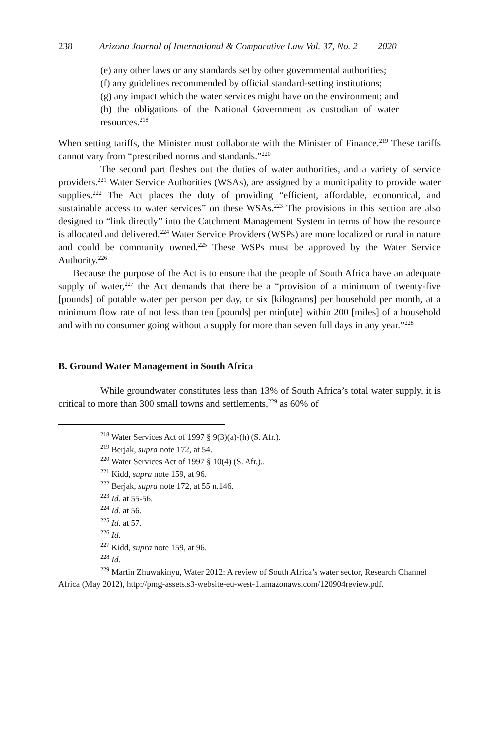238 Arizona Journal of International & Comparative Law Vol. 37, No. 2 2020
(e) any other laws or any standards set by other governmental authorities;
(f) any guidelines recommended by official standard-setting institutions;
(g) any impact which the water services might have on the environment; and
(h) the obligations of the National Government as custodian of water resources.<sup>218</sup>
When setting tariffs, the Minister must collaborate with the Minister of Finance.<sup>219</sup> These tariffs cannot vary from “prescribed norms and standards.”<sup>220</sup>
The second part fleshes out the duties of water authorities, and a variety of service providers.<sup>221</sup> Water Service Authorities (WSAs), are assigned by a municipality to provide water supplies.<sup>222</sup> The Act places the duty of providing “efficient, affordable, economical, and sustainable access to water services” on these WSAs.<sup>223</sup> The provisions in this section are also designed to “link directly” into the Catchment Management System in terms of how the resource is allocated and delivered.<sup>224</sup> Water Service Providers (WSPs) are more localized or rural in nature and could be community owned.<sup>225</sup> These WSPs must be approved by the Water Service Authority.<sup>226</sup>
Because the purpose of the Act is to ensure that the people of South Africa have an adequate supply of water,<sup>227</sup> the Act demands that there be a “provision of a minimum of twenty-five [pounds] of potable water per person per day, or six [kilograms] per household per month, at a minimum flow rate of not less than ten [pounds] per min[ute] within 200 [miles] of a household and with no consumer going without a supply for more than seven full days in any year.”<sup>228</sup>
B. Ground Water Management in South Africa
While groundwater constitutes less than 13% of South Africa’s total water supply, it is critical to more than 300 small towns and settlements,<sup>229</sup> as 60% of
<sup>218</sup> Water Services Act of 1997 § 9(3)(a)-(h) (S. Afr.).
<sup>219</sup> Berjak, supra note 172, at 54.
<sup>220</sup> Water Services Act of 1997 § 10(4) (S. Afr.)..
<sup>221</sup> Kidd, supra note 159, at 96.
<sup>222</sup> Berjak, supra note 172, at 55 n.146.
<sup>223</sup> Id. at 55-56.
<sup>224</sup> Id. at 56.
<sup>225</sup> Id. at 57.
<sup>226</sup> Id.
<sup>227</sup> Kidd, supra note 159, at 96.
<sup>228</sup> Id.
<sup>229</sup> Martin Zhuwakinyu, Water 2012: A review of South Africa’s water sector, Research Channel Africa (May 2012), http://pmg-assets.s3-website-eu-west-1.amazonaws.com/120904review.pdf.